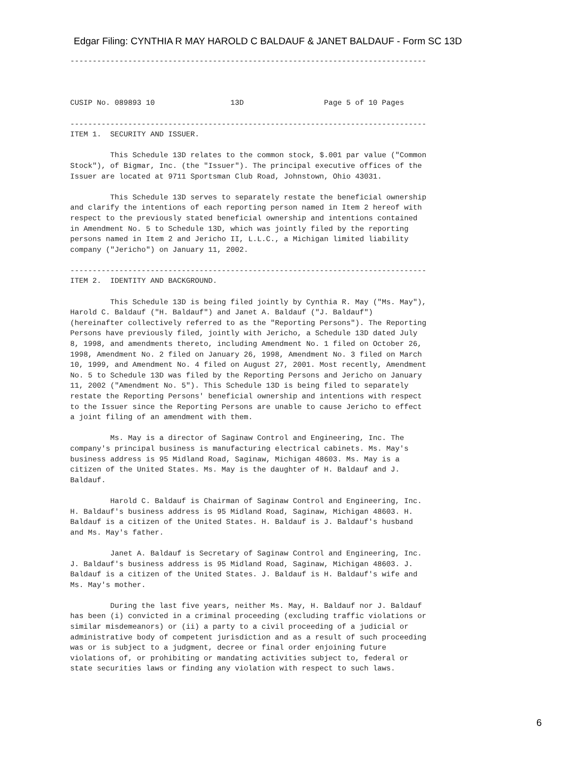Edgar Filing: CYNTHIA R MAY HAROLD C BALDAUF & JANET BALDAUF - Form SC 13D
--------------------------------------------------------------------------------



CUSIP No. 089893 10                 13D                  Page 5 of 10 Pages

--------------------------------------------------------------------------------
ITEM 1.  SECURITY AND ISSUER.

         This Schedule 13D relates to the common stock, $.001 par value ("Common
Stock"), of Bigmar, Inc. (the "Issuer"). The principal executive offices of the
Issuer are located at 9711 Sportsman Club Road, Johnstown, Ohio 43031.

         This Schedule 13D serves to separately restate the beneficial ownership
and clarify the intentions of each reporting person named in Item 2 hereof with
respect to the previously stated beneficial ownership and intentions contained
in Amendment No. 5 to Schedule 13D, which was jointly filed by the reporting
persons named in Item 2 and Jericho II, L.L.C., a Michigan limited liability
company ("Jericho") on January 11, 2002.

--------------------------------------------------------------------------------
ITEM 2.  IDENTITY AND BACKGROUND.

         This Schedule 13D is being filed jointly by Cynthia R. May ("Ms. May"),
Harold C. Baldauf ("H. Baldauf") and Janet A. Baldauf ("J. Baldauf")
(hereinafter collectively referred to as the "Reporting Persons"). The Reporting
Persons have previously filed, jointly with Jericho, a Schedule 13D dated July
8, 1998, and amendments thereto, including Amendment No. 1 filed on October 26,
1998, Amendment No. 2 filed on January 26, 1998, Amendment No. 3 filed on March
10, 1999, and Amendment No. 4 filed on August 27, 2001. Most recently, Amendment
No. 5 to Schedule 13D was filed by the Reporting Persons and Jericho on January
11, 2002 ("Amendment No. 5"). This Schedule 13D is being filed to separately
restate the Reporting Persons' beneficial ownership and intentions with respect
to the Issuer since the Reporting Persons are unable to cause Jericho to effect
a joint filing of an amendment with them.

         Ms. May is a director of Saginaw Control and Engineering, Inc. The
company's principal business is manufacturing electrical cabinets. Ms. May's
business address is 95 Midland Road, Saginaw, Michigan 48603. Ms. May is a
citizen of the United States. Ms. May is the daughter of H. Baldauf and J.
Baldauf.

         Harold C. Baldauf is Chairman of Saginaw Control and Engineering, Inc.
H. Baldauf's business address is 95 Midland Road, Saginaw, Michigan 48603. H.
Baldauf is a citizen of the United States. H. Baldauf is J. Baldauf's husband
and Ms. May's father.

         Janet A. Baldauf is Secretary of Saginaw Control and Engineering, Inc.
J. Baldauf's business address is 95 Midland Road, Saginaw, Michigan 48603. J.
Baldauf is a citizen of the United States. J. Baldauf is H. Baldauf's wife and
Ms. May's mother.

         During the last five years, neither Ms. May, H. Baldauf nor J. Baldauf
has been (i) convicted in a criminal proceeding (excluding traffic violations or
similar misdemeanors) or (ii) a party to a civil proceeding of a judicial or
administrative body of competent jurisdiction and as a result of such proceeding
was or is subject to a judgment, decree or final order enjoining future
violations of, or prohibiting or mandating activities subject to, federal or
state securities laws or finding any violation with respect to such laws.
6